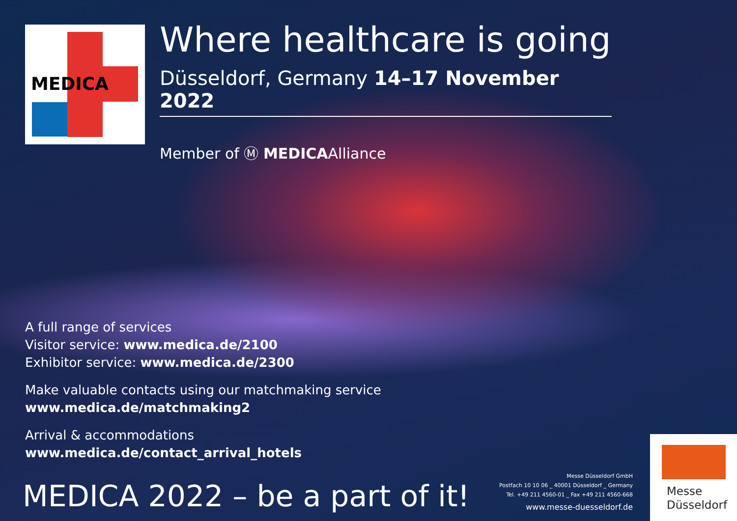MEDICA
Where healthcare is going
Düsseldorf, Germany 14–17 November 2022
Member of Ⓜ MEDICAAlliance
A full range of services
Visitor service: www.medica.de/2100
Exhibitor service: www.medica.de/2300
Make valuable contacts using our matchmaking service
www.medica.de/matchmaking2
Arrival & accommodations
www.medica.de/contact_arrival_hotels
MEDICA 2022 – be a part of it!
Messe Düsseldorf GmbH
Postfach 10 10 06 _ 40001 Düsseldorf _ Germany
Tel. +49 211 4560-01 _ Fax +49 211 4560-668
www.messe-duesseldorf.de
Messe
Düsseldorf